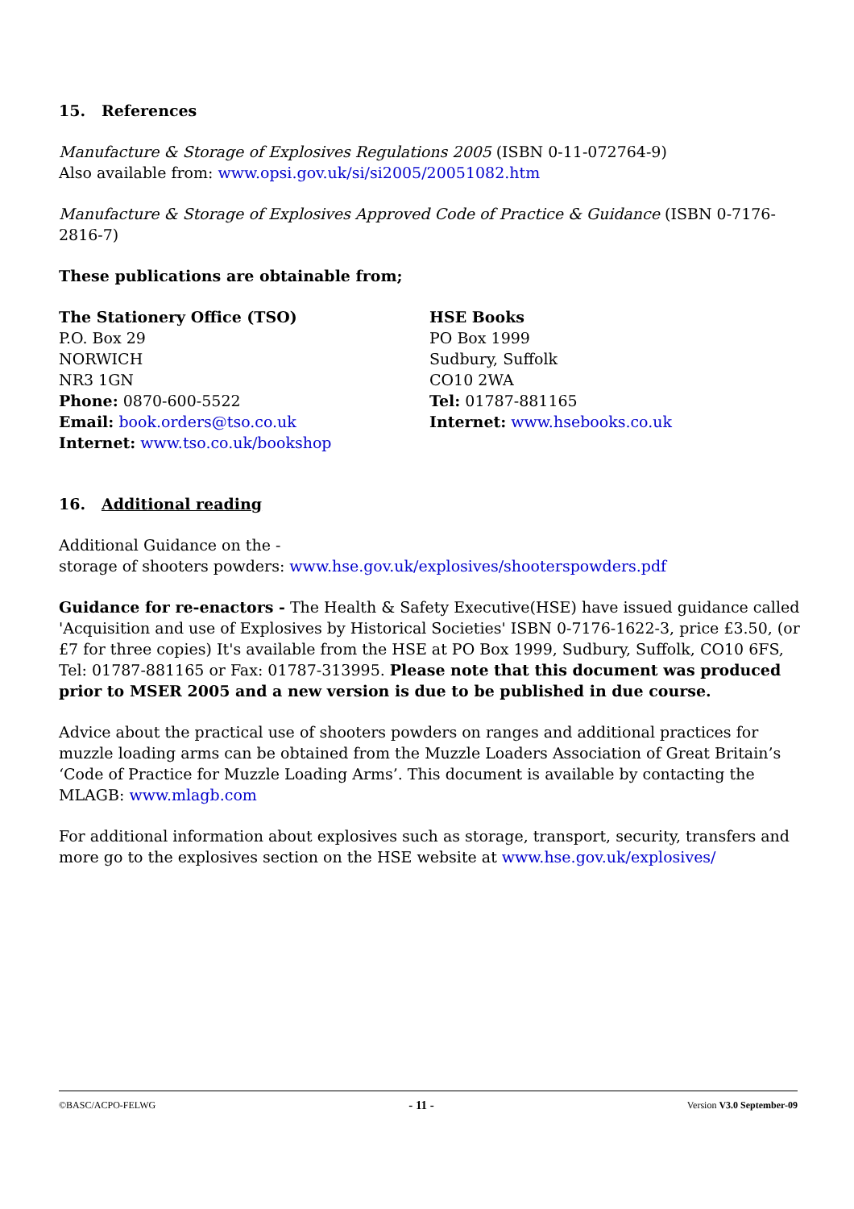15. References
Manufacture & Storage of Explosives Regulations 2005 (ISBN 0-11-072764-9)
Also available from: www.opsi.gov.uk/si/si2005/20051082.htm
Manufacture & Storage of Explosives Approved Code of Practice & Guidance (ISBN 0-7176-2816-7)
These publications are obtainable from;
The Stationery Office (TSO)
P.O. Box 29
NORWICH
NR3 1GN
Phone: 0870-600-5522
Email: book.orders@tso.co.uk
Internet: www.tso.co.uk/bookshop
HSE Books
PO Box 1999
Sudbury, Suffolk
CO10 2WA
Tel: 01787-881165
Internet: www.hsebooks.co.uk
16. Additional reading
Additional Guidance on the -
storage of shooters powders: www.hse.gov.uk/explosives/shooterspowders.pdf
Guidance for re-enactors - The Health & Safety Executive(HSE) have issued guidance called 'Acquisition and use of Explosives by Historical Societies' ISBN 0-7176-1622-3, price £3.50, (or £7 for three copies) It's available from the HSE at PO Box 1999, Sudbury, Suffolk, CO10 6FS, Tel: 01787-881165 or Fax: 01787-313995. Please note that this document was produced prior to MSER 2005 and a new version is due to be published in due course.
Advice about the practical use of shooters powders on ranges and additional practices for muzzle loading arms can be obtained from the Muzzle Loaders Association of Great Britain’s ‘Code of Practice for Muzzle Loading Arms’. This document is available by contacting the MLAGB: www.mlagb.com
For additional information about explosives such as storage, transport, security, transfers and more go to the explosives section on the HSE website at www.hse.gov.uk/explosives/
©BASC/ACPO-FELWG - 11 - Version V3.0 September-09